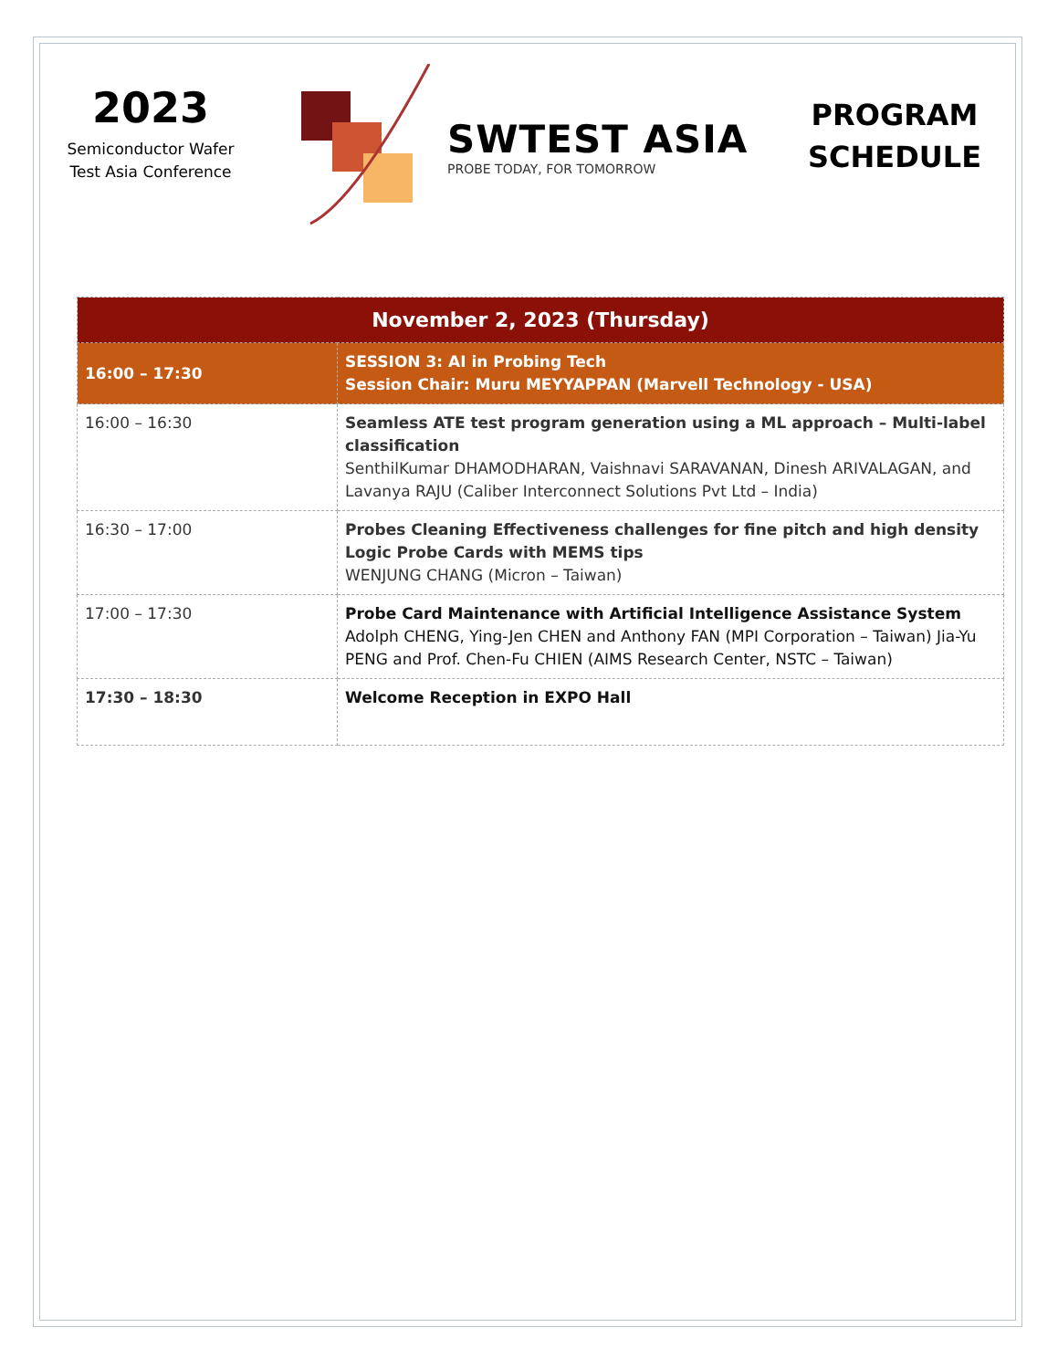2023
Semiconductor Wafer
Test Asia Conference
SWTEST ASIA
PROBE TODAY, FOR TOMORROW
PROGRAM
SCHEDULE
| November 2, 2023 (Thursday) | |
| --- | --- |
| 16:00 – 17:30 | SESSION 3: AI in Probing Tech Session Chair: Muru MEYYAPPAN (Marvell Technology - USA) |
| 16:00 – 16:30 | Seamless ATE test program generation using a ML approach – Multi-label classification SenthilKumar DHAMODHARAN, Vaishnavi SARAVANAN, Dinesh ARIVALAGAN, and Lavanya RAJU (Caliber Interconnect Solutions Pvt Ltd – India) |
| 16:30 – 17:00 | Probes Cleaning Effectiveness challenges for fine pitch and high density Logic Probe Cards with MEMS tips WENJUNG CHANG (Micron – Taiwan) |
| 17:00 – 17:30 | Probe Card Maintenance with Artificial Intelligence Assistance System Adolph CHENG, Ying-Jen CHEN and Anthony FAN (MPI Corporation – Taiwan) Jia-Yu PENG and Prof. Chen-Fu CHIEN (AIMS Research Center, NSTC – Taiwan) |
| 17:30 – 18:30 | Welcome Reception in EXPO Hall |